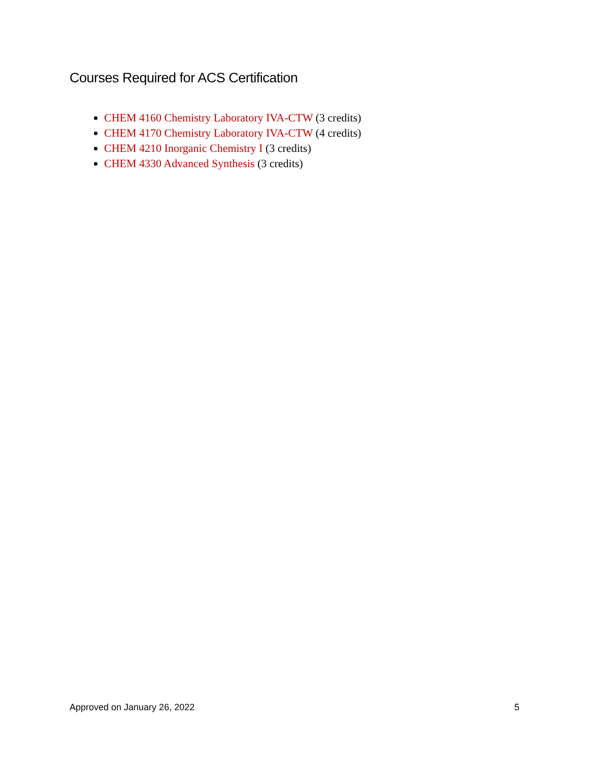Courses Required for ACS Certification
CHEM 4160 Chemistry Laboratory IVA-CTW (3 credits)
CHEM 4170 Chemistry Laboratory IVA-CTW (4 credits)
CHEM 4210 Inorganic Chemistry I (3 credits)
CHEM 4330 Advanced Synthesis (3 credits)
Approved on January 26, 2022 5